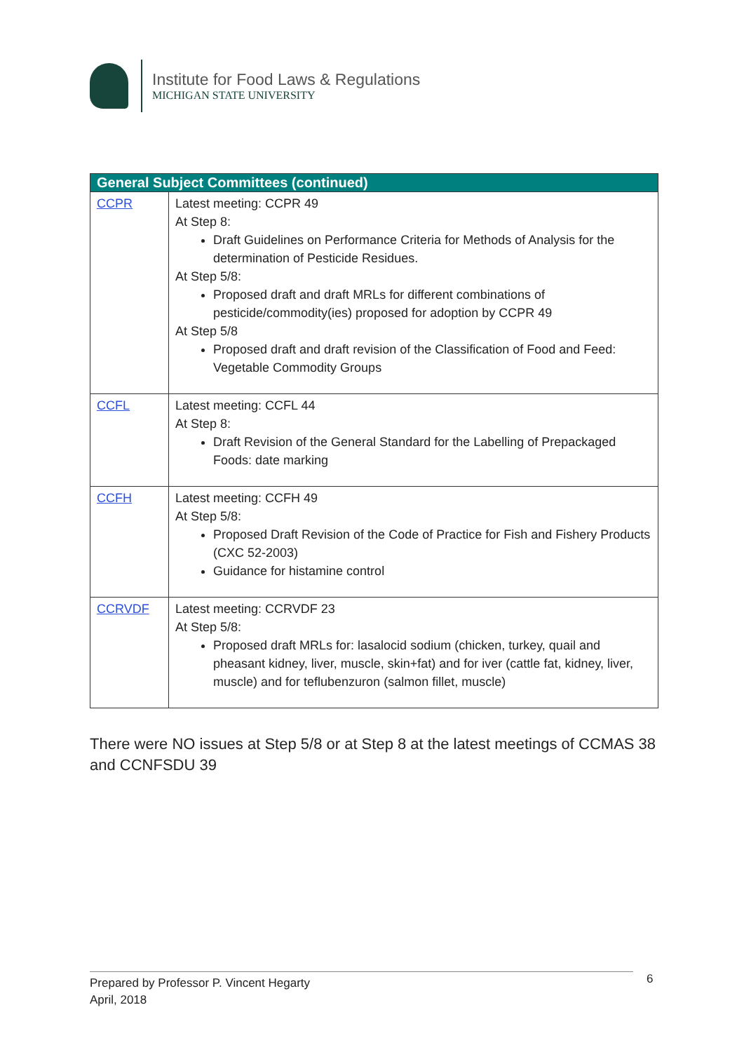Institute for Food Laws & Regulations
MICHIGAN STATE UNIVERSITY
| General Subject Committees (continued) | |
| --- | --- |
| CCPR | Latest meeting: CCPR 49 At Step 8: Draft Guidelines on Performance Criteria for Methods of Analysis for the determination of Pesticide Residues. At Step 5/8: Proposed draft and draft MRLs for different combinations of pesticide/commodity(ies) proposed for adoption by CCPR 49 At Step 5/8 Proposed draft and draft revision of the Classification of Food and Feed: Vegetable Commodity Groups |
| CCFL | Latest meeting: CCFL 44 At Step 8: Draft Revision of the General Standard for the Labelling of Prepackaged Foods: date marking |
| CCFH | Latest meeting: CCFH 49 At Step 5/8: Proposed Draft Revision of the Code of Practice for Fish and Fishery Products (CXC 52-2003) Guidance for histamine control |
| CCRVDF | Latest meeting: CCRVDF 23 At Step 5/8: Proposed draft MRLs for: lasalocid sodium (chicken, turkey, quail and pheasant kidney, liver, muscle, skin+fat) and for iver (cattle fat, kidney, liver, muscle) and for teflubenzuron (salmon fillet, muscle) |
There were NO issues at Step 5/8 or at Step 8 at the latest meetings of CCMAS 38 and CCNFSDU 39
Prepared by Professor P. Vincent Hegarty
April, 2018
6